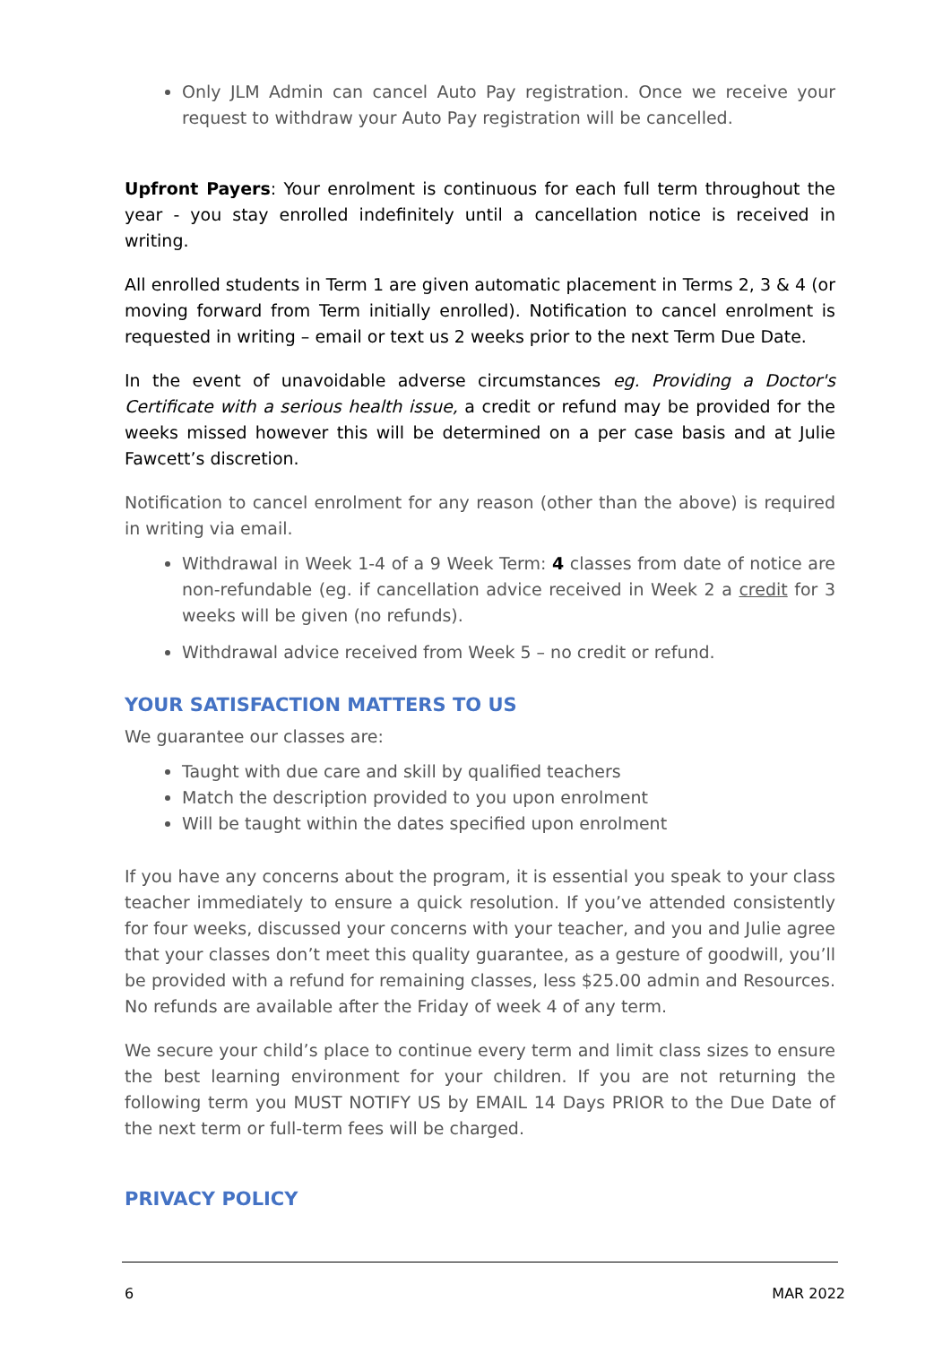Only JLM Admin can cancel Auto Pay registration. Once we receive your request to withdraw your Auto Pay registration will be cancelled.
Upfront Payers: Your enrolment is continuous for each full term throughout the year - you stay enrolled indefinitely until a cancellation notice is received in writing.
All enrolled students in Term 1 are given automatic placement in Terms 2, 3 & 4 (or moving forward from Term initially enrolled). Notification to cancel enrolment is requested in writing – email or text us 2 weeks prior to the next Term Due Date.
In the event of unavoidable adverse circumstances eg. Providing a Doctor's Certificate with a serious health issue, a credit or refund may be provided for the weeks missed however this will be determined on a per case basis and at Julie Fawcett’s discretion.
Notification to cancel enrolment for any reason (other than the above) is required in writing via email.
Withdrawal in Week 1-4 of a 9 Week Term: 4 classes from date of notice are non-refundable (eg. if cancellation advice received in Week 2 a credit for 3 weeks will be given (no refunds).
Withdrawal advice received from Week 5 – no credit or refund.
YOUR SATISFACTION MATTERS TO US
We guarantee our classes are:
Taught with due care and skill by qualified teachers
Match the description provided to you upon enrolment
Will be taught within the dates specified upon enrolment
If you have any concerns about the program, it is essential you speak to your class teacher immediately to ensure a quick resolution. If you’ve attended consistently for four weeks, discussed your concerns with your teacher, and you and Julie agree that your classes don’t meet this quality guarantee, as a gesture of goodwill, you’ll be provided with a refund for remaining classes, less $25.00 admin and Resources. No refunds are available after the Friday of week 4 of any term.
We secure your child’s place to continue every term and limit class sizes to ensure the best learning environment for your children. If you are not returning the following term you MUST NOTIFY US by EMAIL 14 Days PRIOR to the Due Date of the next term or full-term fees will be charged.
PRIVACY POLICY
6 MAR 2022